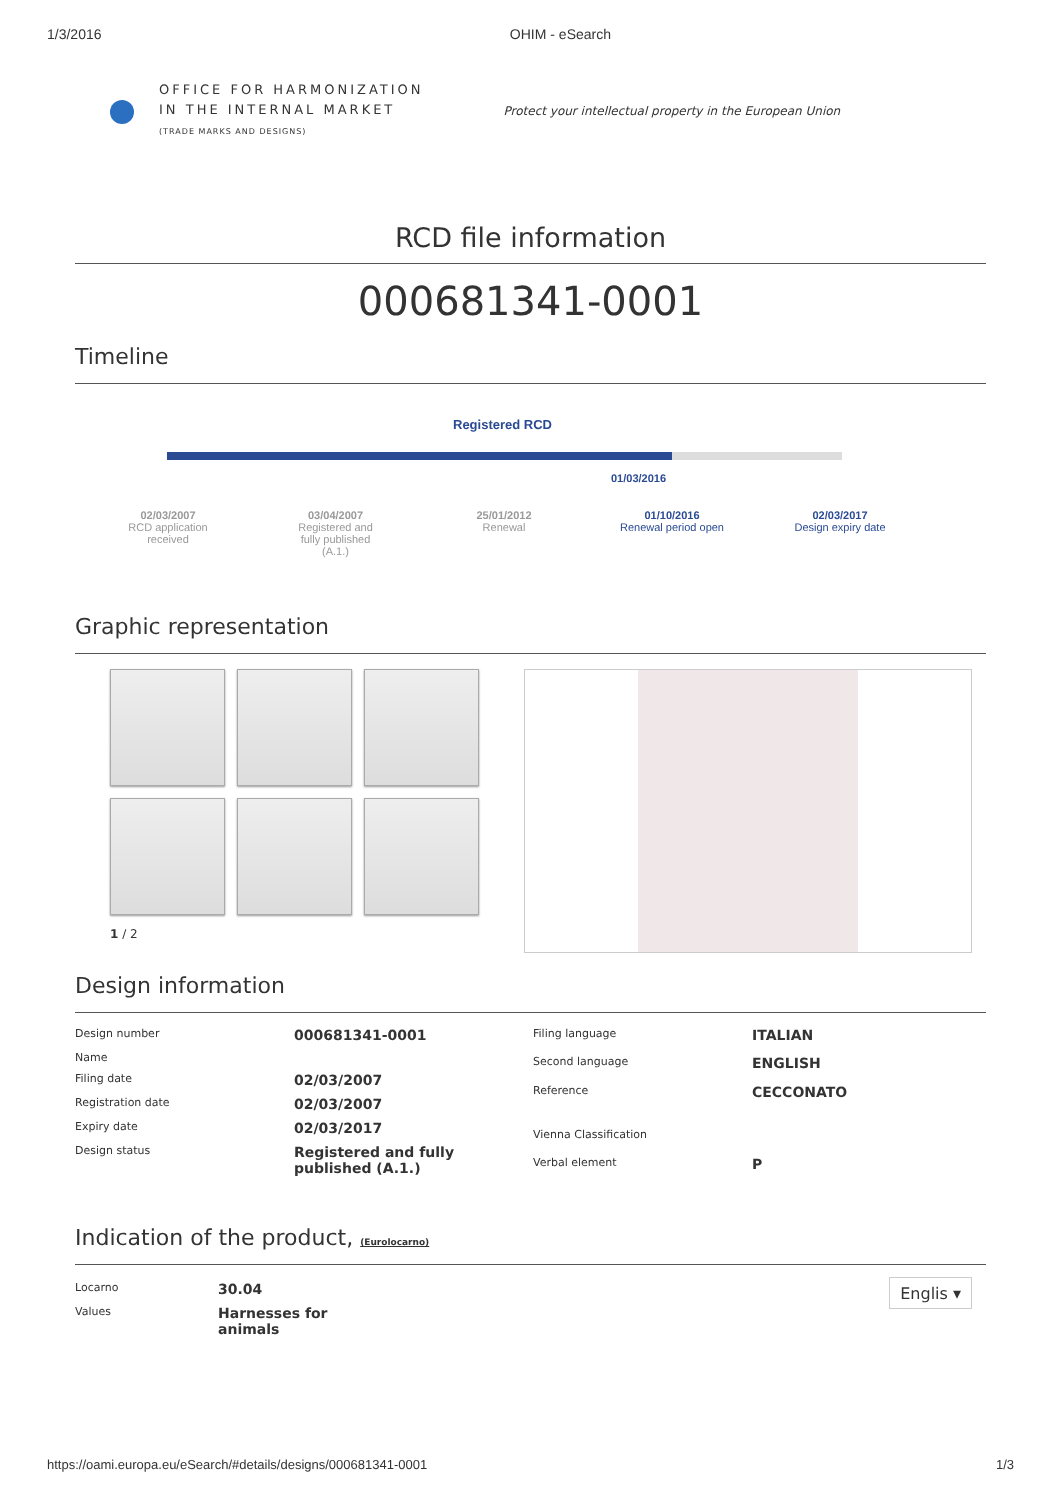1/3/2016 OHIM - eSearch
OFFICE FOR HARMONIZATION
IN THE INTERNAL MARKET
(TRADE MARKS AND DESIGNS)
Protect your intellectual property in the European Union
RCD file information
000681341-0001
Timeline
Registered RCD
01/03/2016
02/03/2007
RCD application received
03/04/2007
Registered and fully published (A.1.)
25/01/2012
Renewal
01/10/2016
Renewal period open
02/03/2017
Design expiry date
Graphic representation
1 / 2
Design information
| Design number | 000681341-0001 |
| Name | |
| Filing date | 02/03/2007 |
| Registration date | 02/03/2007 |
| Expiry date | 02/03/2017 |
| Design status | Registered and fully published (A.1.) |
| Filing language | ITALIAN |
| Second language | ENGLISH |
| Reference | CECCONATO |
| Vienna Classification | |
| Verbal element | P |
Indication of the product, (Eurolocarno)
| Locarno | 30.04 |
| Values | Harnesses for animals |
Englis ▾
https://oami.europa.eu/eSearch/#details/designs/000681341-0001 1/3